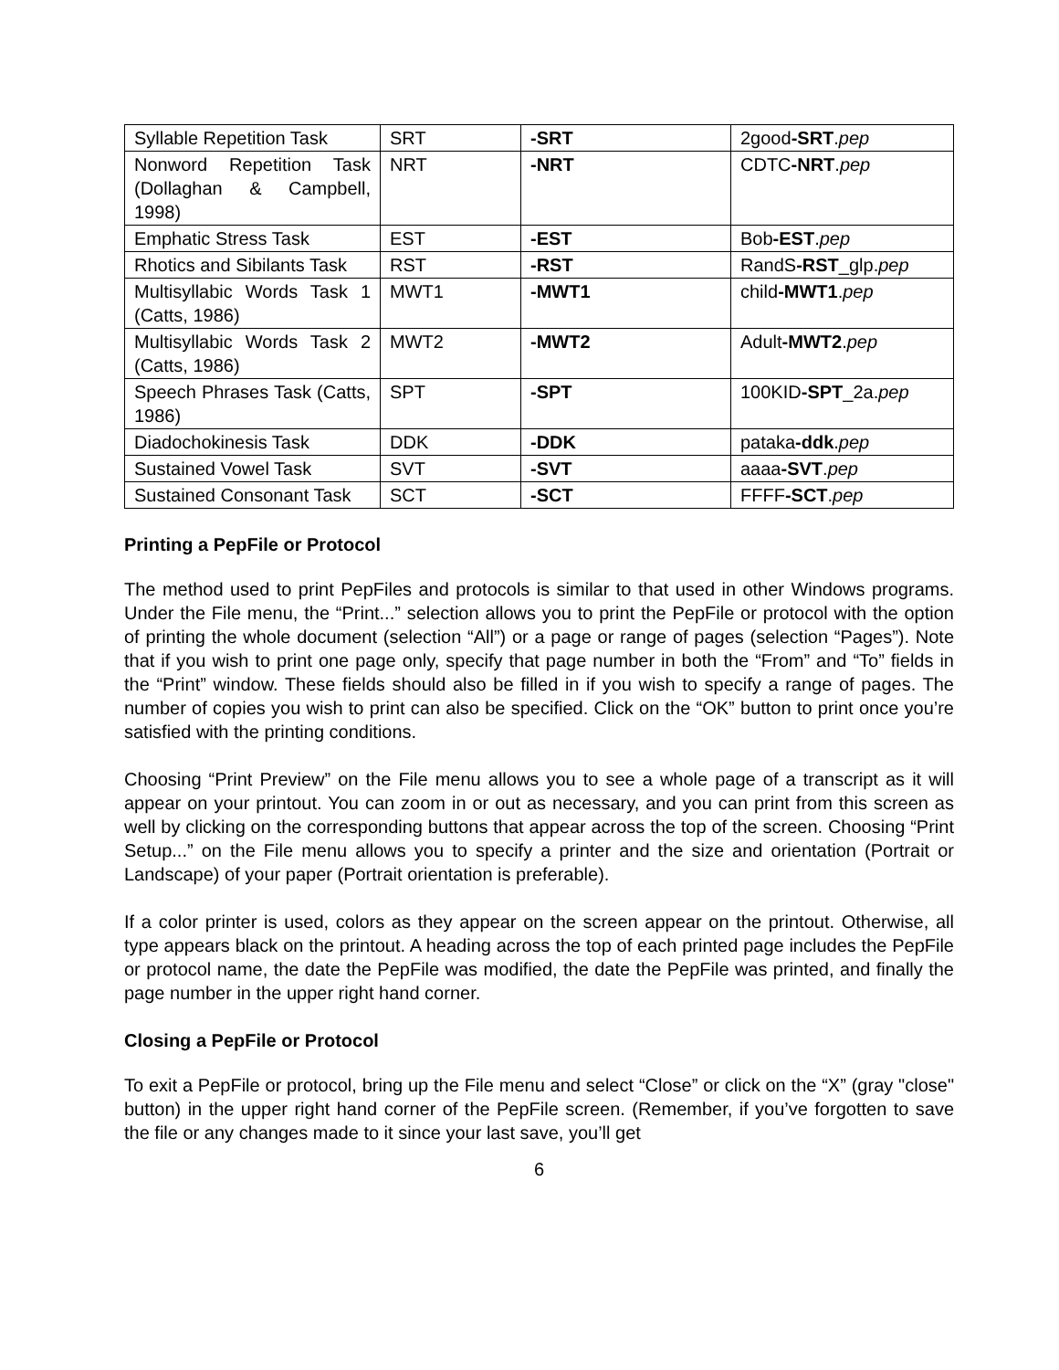| Syllable Repetition Task | SRT | -SRT | 2good -SRT . pep |
| Nonword Repetition Task (Dollaghan & Campbell, 1998) | NRT | -NRT | CDTC -NRT . pep |
| Emphatic Stress Task | EST | -EST | Bob -EST . pep |
| Rhotics and Sibilants Task | RST | -RST | RandS -RST _glp. pep |
| Multisyllabic Words Task 1 (Catts, 1986) | MWT1 | -MWT1 | child -MWT1 . pep |
| Multisyllabic Words Task 2 (Catts, 1986) | MWT2 | -MWT2 | Adult -MWT2 . pep |
| Speech Phrases Task (Catts, 1986) | SPT | -SPT | 100KID -SPT _2a. pep |
| Diadochokinesis Task | DDK | -DDK | pataka -ddk . pep |
| Sustained Vowel Task | SVT | -SVT | aaaa -SVT . pep |
| Sustained Consonant Task | SCT | -SCT | FFFF -SCT . pep |
Printing a PepFile or Protocol
The method used to print PepFiles and protocols is similar to that used in other Windows programs. Under the File menu, the “Print...” selection allows you to print the PepFile or protocol with the option of printing the whole document (selection “All”) or a page or range of pages (selection “Pages”). Note that if you wish to print one page only, specify that page number in both the “From” and “To” fields in the “Print” window. These fields should also be filled in if you wish to specify a range of pages. The number of copies you wish to print can also be specified. Click on the “OK” button to print once you’re satisfied with the printing conditions.
Choosing “Print Preview” on the File menu allows you to see a whole page of a transcript as it will appear on your printout. You can zoom in or out as necessary, and you can print from this screen as well by clicking on the corresponding buttons that appear across the top of the screen. Choosing “Print Setup...” on the File menu allows you to specify a printer and the size and orientation (Portrait or Landscape) of your paper (Portrait orientation is preferable).
If a color printer is used, colors as they appear on the screen appear on the printout. Otherwise, all type appears black on the printout. A heading across the top of each printed page includes the PepFile or protocol name, the date the PepFile was modified, the date the PepFile was printed, and finally the page number in the upper right hand corner.
Closing a PepFile or Protocol
To exit a PepFile or protocol, bring up the File menu and select “Close” or click on the “X” (gray "close" button) in the upper right hand corner of the PepFile screen. (Remember, if you’ve forgotten to save the file or any changes made to it since your last save, you’ll get
6